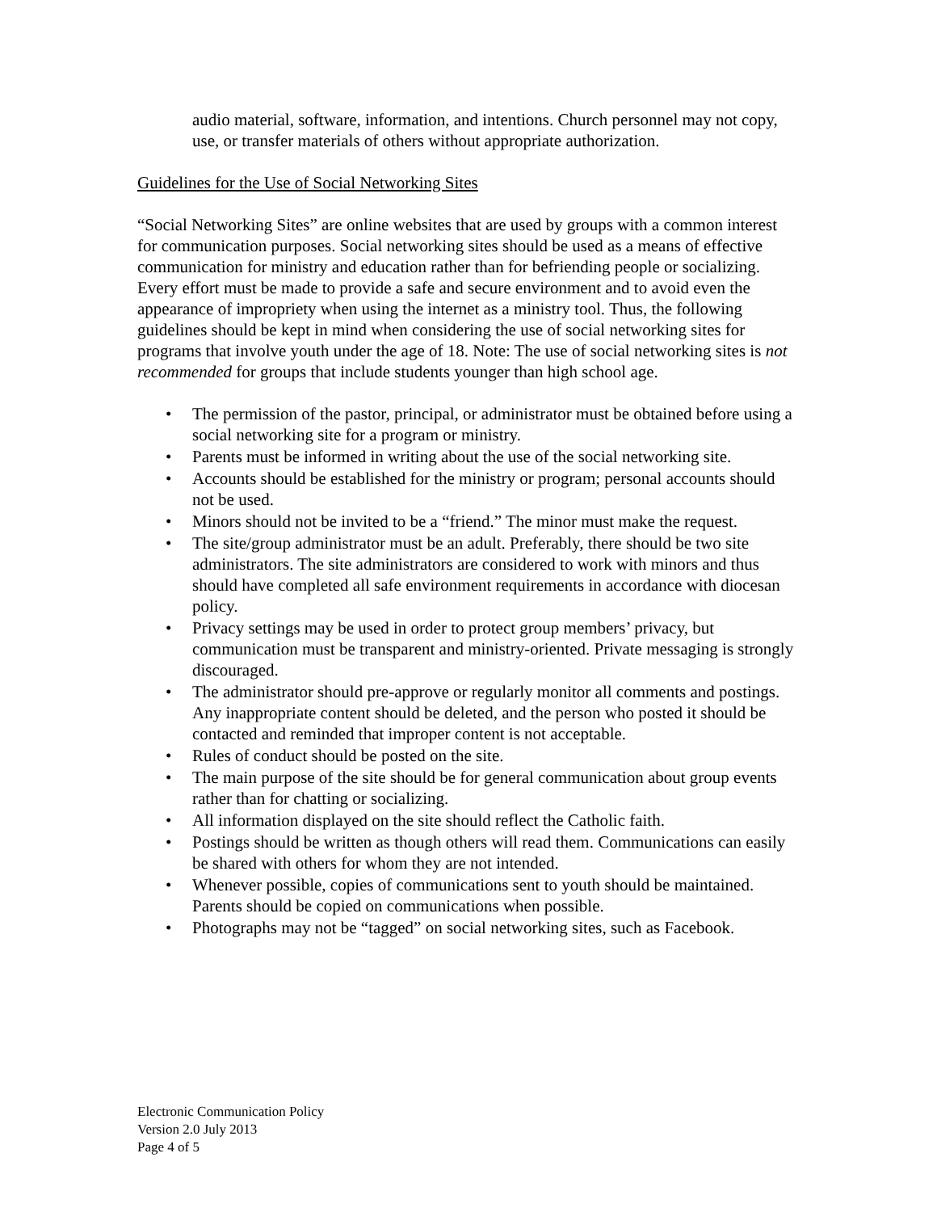audio material, software, information, and intentions. Church personnel may not copy, use, or transfer materials of others without appropriate authorization.
Guidelines for the Use of Social Networking Sites
“Social Networking Sites” are online websites that are used by groups with a common interest for communication purposes. Social networking sites should be used as a means of effective communication for ministry and education rather than for befriending people or socializing. Every effort must be made to provide a safe and secure environment and to avoid even the appearance of impropriety when using the internet as a ministry tool. Thus, the following guidelines should be kept in mind when considering the use of social networking sites for programs that involve youth under the age of 18. Note: The use of social networking sites is not recommended for groups that include students younger than high school age.
• The permission of the pastor, principal, or administrator must be obtained before using a social networking site for a program or ministry.
• Parents must be informed in writing about the use of the social networking site.
• Accounts should be established for the ministry or program; personal accounts should not be used.
• Minors should not be invited to be a “friend.” The minor must make the request.
• The site/group administrator must be an adult. Preferably, there should be two site administrators. The site administrators are considered to work with minors and thus should have completed all safe environment requirements in accordance with diocesan policy.
• Privacy settings may be used in order to protect group members’ privacy, but communication must be transparent and ministry-oriented. Private messaging is strongly discouraged.
• The administrator should pre-approve or regularly monitor all comments and postings. Any inappropriate content should be deleted, and the person who posted it should be contacted and reminded that improper content is not acceptable.
• Rules of conduct should be posted on the site.
• The main purpose of the site should be for general communication about group events rather than for chatting or socializing.
• All information displayed on the site should reflect the Catholic faith.
• Postings should be written as though others will read them. Communications can easily be shared with others for whom they are not intended.
• Whenever possible, copies of communications sent to youth should be maintained. Parents should be copied on communications when possible.
• Photographs may not be “tagged” on social networking sites, such as Facebook.
Electronic Communication Policy
Version 2.0 July 2013
Page 4 of 5